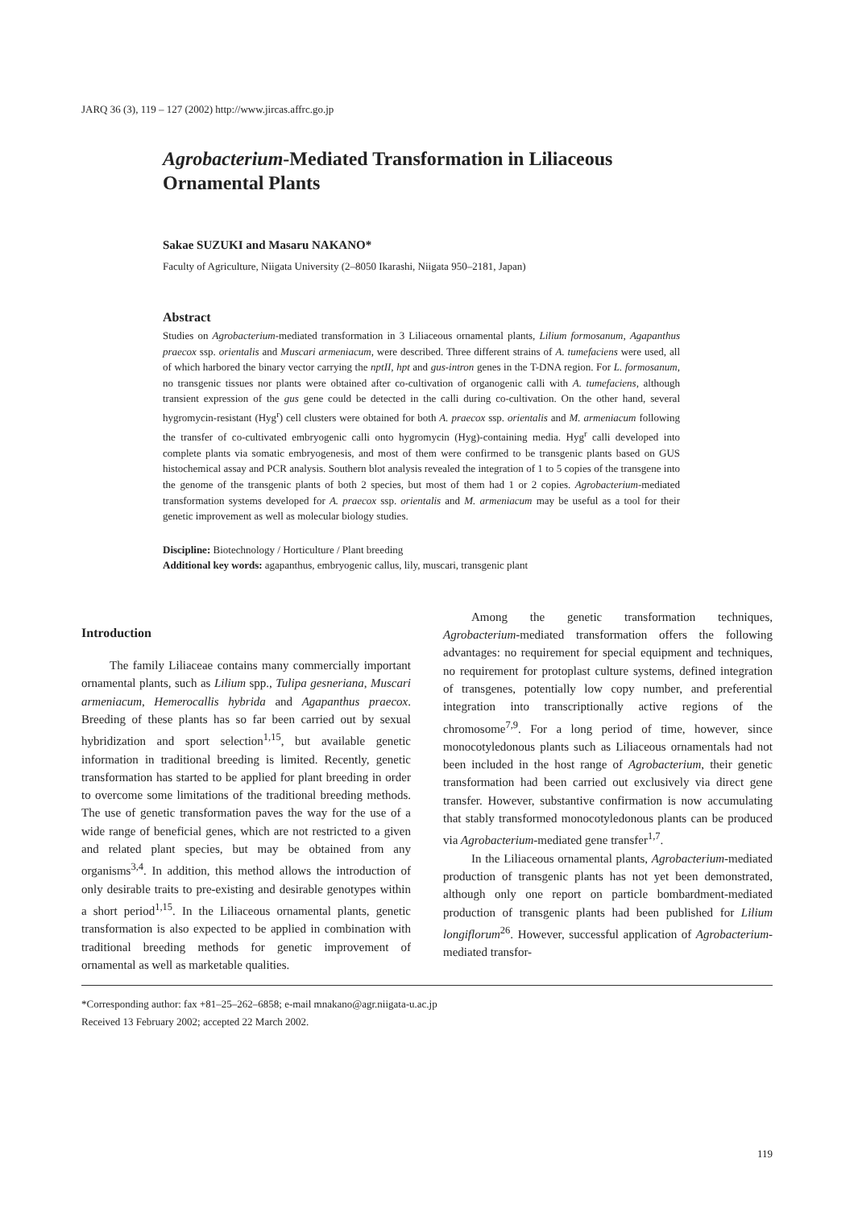JARQ 36 (3), 119 – 127 (2002) http://www.jircas.affrc.go.jp
Agrobacterium-Mediated Transformation in Liliaceous Ornamental Plants
Sakae SUZUKI and Masaru NAKANO*
Faculty of Agriculture, Niigata University (2–8050 Ikarashi, Niigata 950–2181, Japan)
Abstract
Studies on Agrobacterium-mediated transformation in 3 Liliaceous ornamental plants, Lilium formosanum, Agapanthus praecox ssp. orientalis and Muscari armeniacum, were described. Three different strains of A. tumefaciens were used, all of which harbored the binary vector carrying the nptII, hpt and gus-intron genes in the T-DNA region. For L. formosanum, no transgenic tissues nor plants were obtained after co-cultivation of organogenic calli with A. tumefaciens, although transient expression of the gus gene could be detected in the calli during co-cultivation. On the other hand, several hygromycin-resistant (Hyg<sup>r</sup>) cell clusters were obtained for both A. praecox ssp. orientalis and M. armeniacum following the transfer of co-cultivated embryogenic calli onto hygromycin (Hyg)-containing media. Hyg<sup>r</sup> calli developed into complete plants via somatic embryogenesis, and most of them were confirmed to be transgenic plants based on GUS histochemical assay and PCR analysis. Southern blot analysis revealed the integration of 1 to 5 copies of the transgene into the genome of the transgenic plants of both 2 species, but most of them had 1 or 2 copies. Agrobacterium-mediated transformation systems developed for A. praecox ssp. orientalis and M. armeniacum may be useful as a tool for their genetic improvement as well as molecular biology studies.
Discipline: Biotechnology / Horticulture / Plant breeding
Additional key words: agapanthus, embryogenic callus, lily, muscari, transgenic plant
Introduction
The family Liliaceae contains many commercially important ornamental plants, such as Lilium spp., Tulipa gesneriana, Muscari armeniacum, Hemerocallis hybrida and Agapanthus praecox. Breeding of these plants has so far been carried out by sexual hybridization and sport selection<sup>1,15</sup>, but available genetic information in traditional breeding is limited. Recently, genetic transformation has started to be applied for plant breeding in order to overcome some limitations of the traditional breeding methods. The use of genetic transformation paves the way for the use of a wide range of beneficial genes, which are not restricted to a given and related plant species, but may be obtained from any organisms<sup>3,4</sup>. In addition, this method allows the introduction of only desirable traits to pre-existing and desirable genotypes within a short period<sup>1,15</sup>. In the Liliaceous ornamental plants, genetic transformation is also expected to be applied in combination with traditional breeding methods for genetic improvement of ornamental as well as marketable qualities.
Among the genetic transformation techniques, Agrobacterium-mediated transformation offers the following advantages: no requirement for special equipment and techniques, no requirement for protoplast culture systems, defined integration of transgenes, potentially low copy number, and preferential integration into transcriptionally active regions of the chromosome<sup>7,9</sup>. For a long period of time, however, since monocotyledonous plants such as Liliaceous ornamentals had not been included in the host range of Agrobacterium, their genetic transformation had been carried out exclusively via direct gene transfer. However, substantive confirmation is now accumulating that stably transformed monocotyledonous plants can be produced via Agrobacterium-mediated gene transfer<sup>1,7</sup>.
In the Liliaceous ornamental plants, Agrobacterium-mediated production of transgenic plants has not yet been demonstrated, although only one report on particle bombardment-mediated production of transgenic plants had been published for Lilium longiflorum<sup>26</sup>. However, successful application of Agrobacterium-mediated transfor-
*Corresponding author: fax +81–25–262–6858; e-mail mnakano@agr.niigata-u.ac.jp
Received 13 February 2002; accepted 22 March 2002.
119